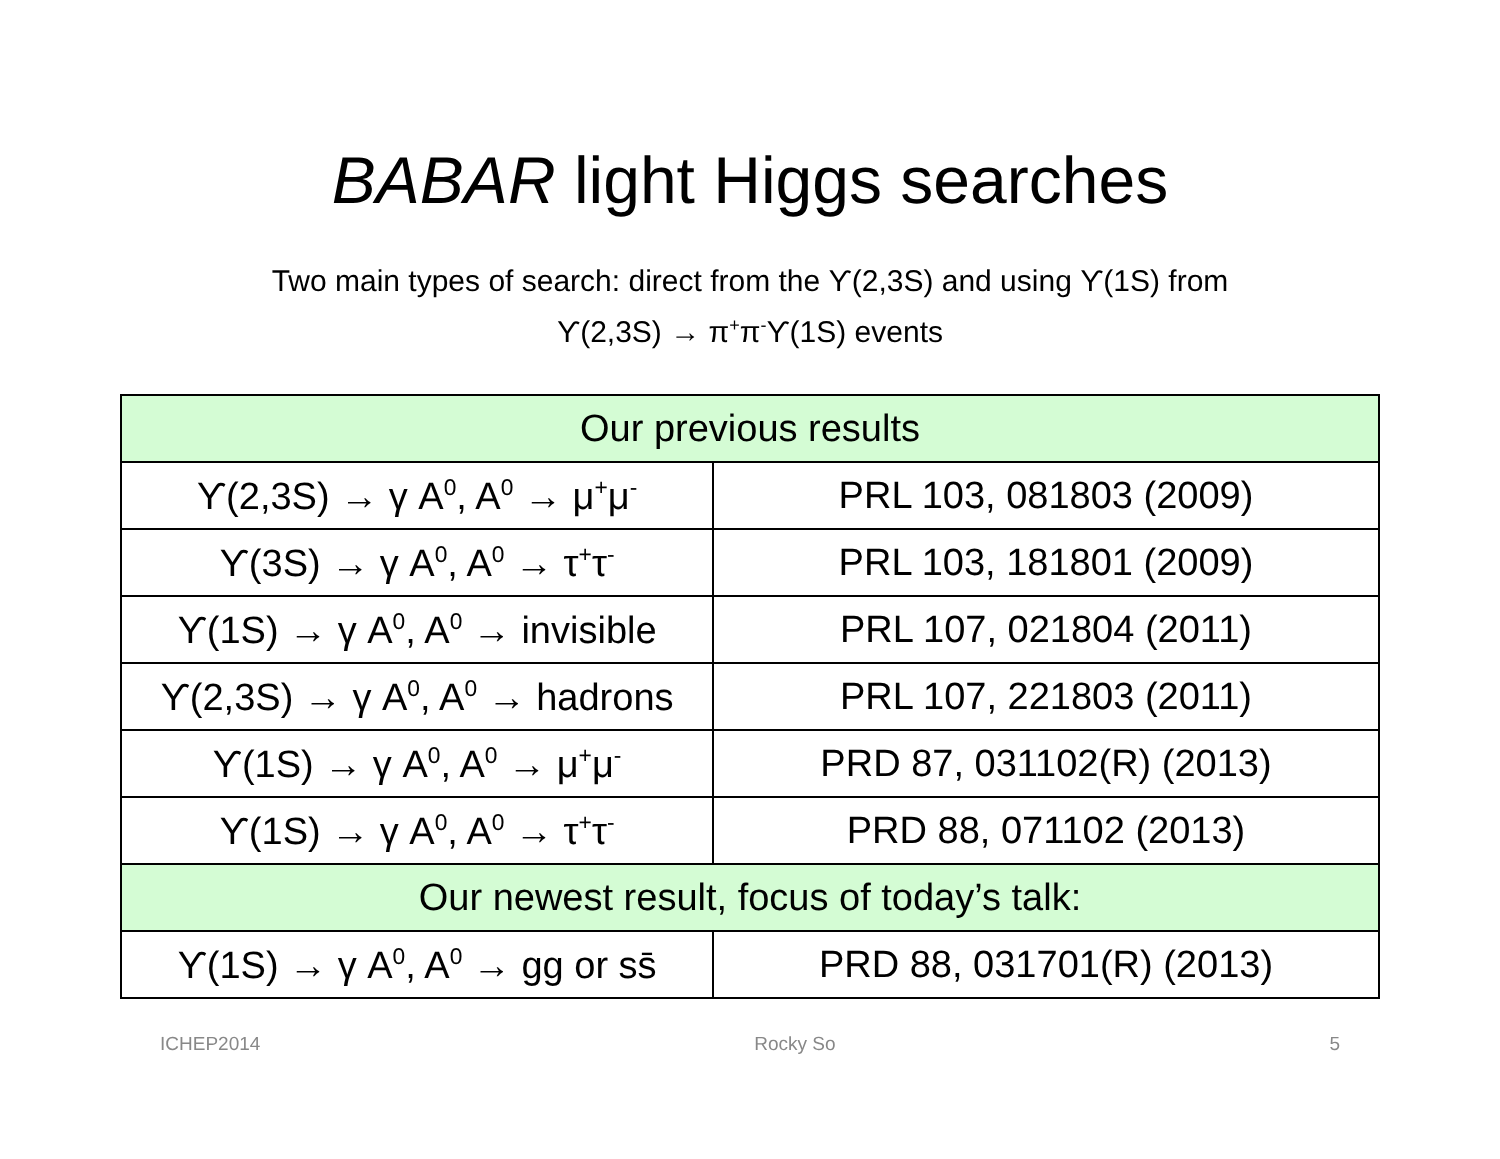BABAR light Higgs searches
Two main types of search: direct from the ϒ(2,3S) and using ϒ(1S) from
ϒ(2,3S) → π<sup>+</sup>π<sup>-</sup>ϒ(1S) events
| Our previous results | |
| --- | --- |
| ϒ(2,3S) → γ A<sup>0</sup>, A<sup>0</sup> → μ<sup>+</sup>μ<sup>-</sup> | PRL 103, 081803 (2009) |
| ϒ(3S) → γ A<sup>0</sup>, A<sup>0</sup> → τ<sup>+</sup>τ<sup>-</sup> | PRL 103, 181801 (2009) |
| ϒ(1S) → γ A<sup>0</sup>, A<sup>0</sup> → invisible | PRL 107, 021804 (2011) |
| ϒ(2,3S) → γ A<sup>0</sup>, A<sup>0</sup> → hadrons | PRL 107, 221803 (2011) |
| ϒ(1S) → γ A<sup>0</sup>, A<sup>0</sup> → μ<sup>+</sup>μ<sup>-</sup> | PRD 87, 031102(R) (2013) |
| ϒ(1S) → γ A<sup>0</sup>, A<sup>0</sup> → τ<sup>+</sup>τ<sup>-</sup> | PRD 88, 071102 (2013) |
| Our newest result, focus of today’s talk: | |
| ϒ(1S) → γ A<sup>0</sup>, A<sup>0</sup> → gg or ss̄ | PRD 88, 031701(R) (2013) |
ICHEP2014 Rocky So 5